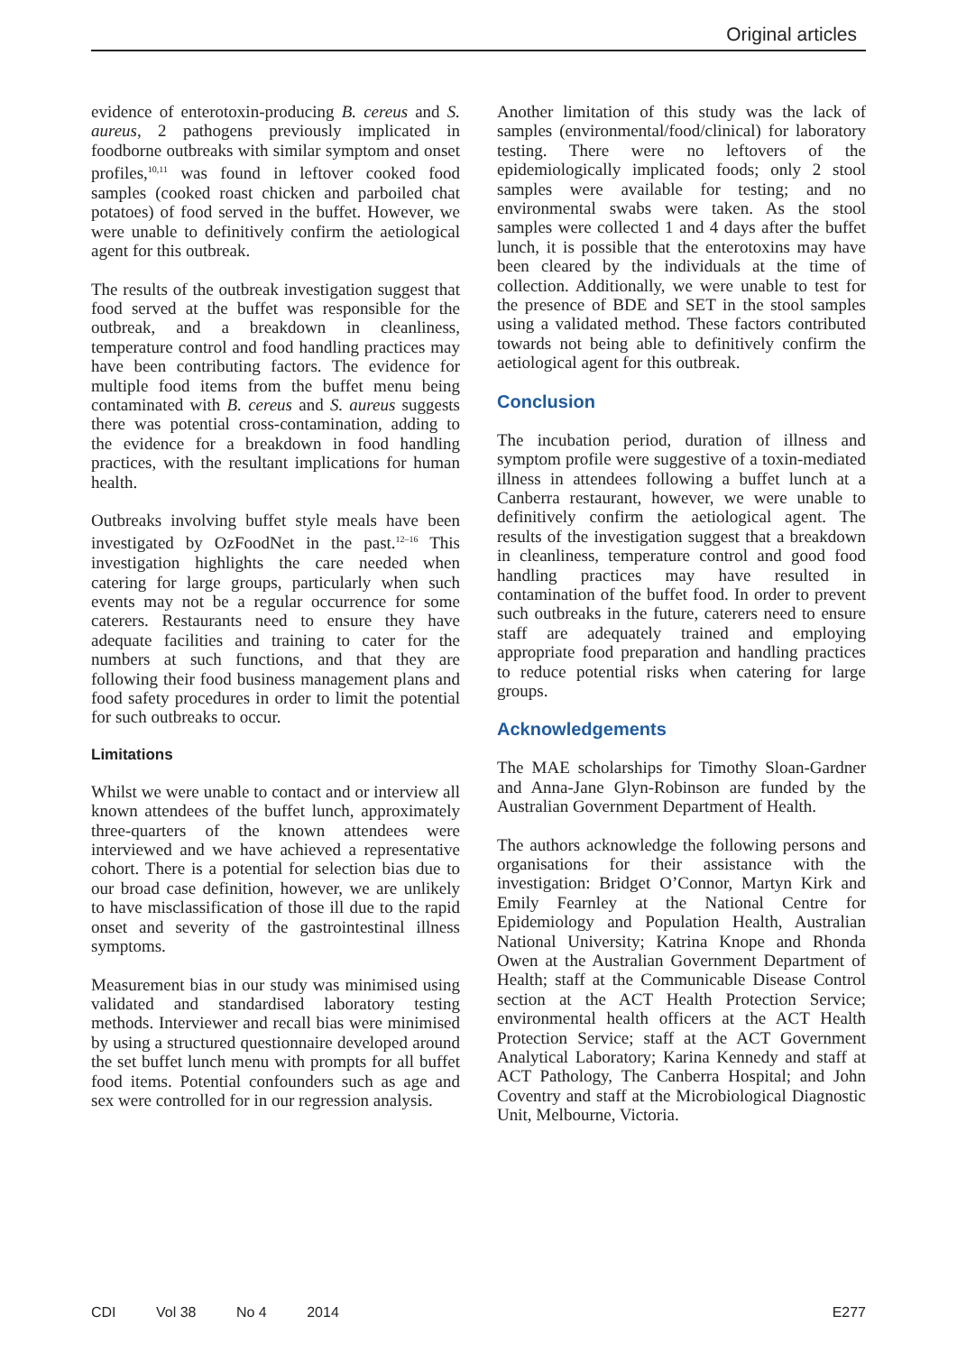Original articles
evidence of enterotoxin-producing B. cereus and S. aureus, 2 pathogens previously implicated in foodborne outbreaks with similar symptom and onset profiles,<sup>10,11</sup> was found in leftover cooked food samples (cooked roast chicken and parboiled chat potatoes) of food served in the buffet. However, we were unable to definitively confirm the aetiological agent for this outbreak.
The results of the outbreak investigation suggest that food served at the buffet was responsible for the outbreak, and a breakdown in cleanliness, temperature control and food handling practices may have been contributing factors. The evidence for multiple food items from the buffet menu being contaminated with B. cereus and S. aureus suggests there was potential cross-contamination, adding to the evidence for a breakdown in food handling practices, with the resultant implications for human health.
Outbreaks involving buffet style meals have been investigated by OzFoodNet in the past.<sup>12–16</sup> This investigation highlights the care needed when catering for large groups, particularly when such events may not be a regular occurrence for some caterers. Restaurants need to ensure they have adequate facilities and training to cater for the numbers at such functions, and that they are following their food business management plans and food safety procedures in order to limit the potential for such outbreaks to occur.
Limitations
Whilst we were unable to contact and or interview all known attendees of the buffet lunch, approximately three-quarters of the known attendees were interviewed and we have achieved a representative cohort. There is a potential for selection bias due to our broad case definition, however, we are unlikely to have misclassification of those ill due to the rapid onset and severity of the gastrointestinal illness symptoms.
Measurement bias in our study was minimised using validated and standardised laboratory testing methods. Interviewer and recall bias were minimised by using a structured questionnaire developed around the set buffet lunch menu with prompts for all buffet food items. Potential confounders such as age and sex were controlled for in our regression analysis.
Another limitation of this study was the lack of samples (environmental/food/clinical) for laboratory testing. There were no leftovers of the epidemiologically implicated foods; only 2 stool samples were available for testing; and no environmental swabs were taken. As the stool samples were collected 1 and 4 days after the buffet lunch, it is possible that the enterotoxins may have been cleared by the individuals at the time of collection. Additionally, we were unable to test for the presence of BDE and SET in the stool samples using a validated method. These factors contributed towards not being able to definitively confirm the aetiological agent for this outbreak.
Conclusion
The incubation period, duration of illness and symptom profile were suggestive of a toxin-mediated illness in attendees following a buffet lunch at a Canberra restaurant, however, we were unable to definitively confirm the aetiological agent. The results of the investigation suggest that a breakdown in cleanliness, temperature control and good food handling practices may have resulted in contamination of the buffet food. In order to prevent such outbreaks in the future, caterers need to ensure staff are adequately trained and employing appropriate food preparation and handling practices to reduce potential risks when catering for large groups.
Acknowledgements
The MAE scholarships for Timothy Sloan-Gardner and Anna-Jane Glyn-Robinson are funded by the Australian Government Department of Health.
The authors acknowledge the following persons and organisations for their assistance with the investigation: Bridget O’Connor, Martyn Kirk and Emily Fearnley at the National Centre for Epidemiology and Population Health, Australian National University; Katrina Knope and Rhonda Owen at the Australian Government Department of Health; staff at the Communicable Disease Control section at the ACT Health Protection Service; environmental health officers at the ACT Health Protection Service; staff at the ACT Government Analytical Laboratory; Karina Kennedy and staff at ACT Pathology, The Canberra Hospital; and John Coventry and staff at the Microbiological Diagnostic Unit, Melbourne, Victoria.
CDI Vol 38 No 4 2014 E277